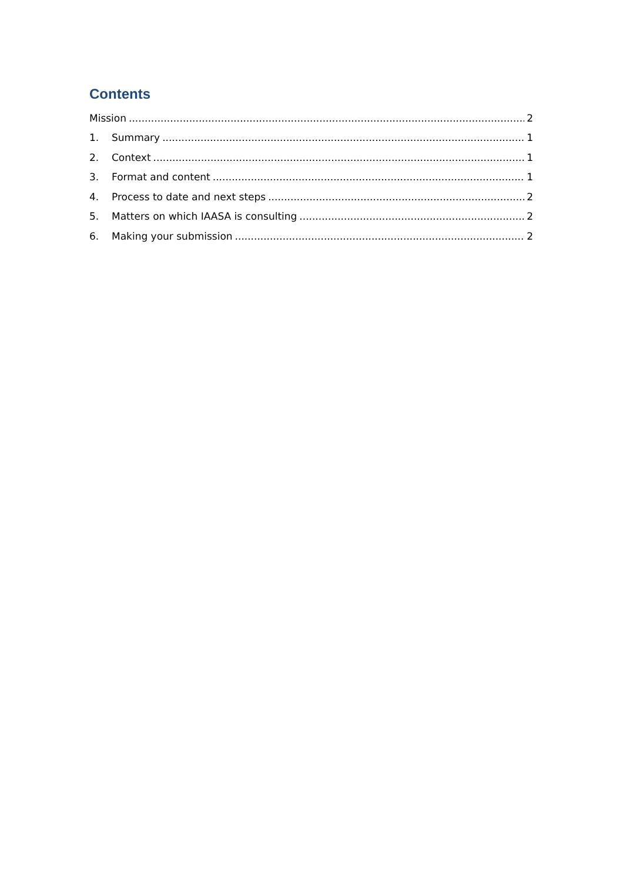Contents
Mission 2
1. Summary 1
2. Context 1
3. Format and content 1
4. Process to date and next steps 2
5. Matters on which IAASA is consulting 2
6. Making your submission 2